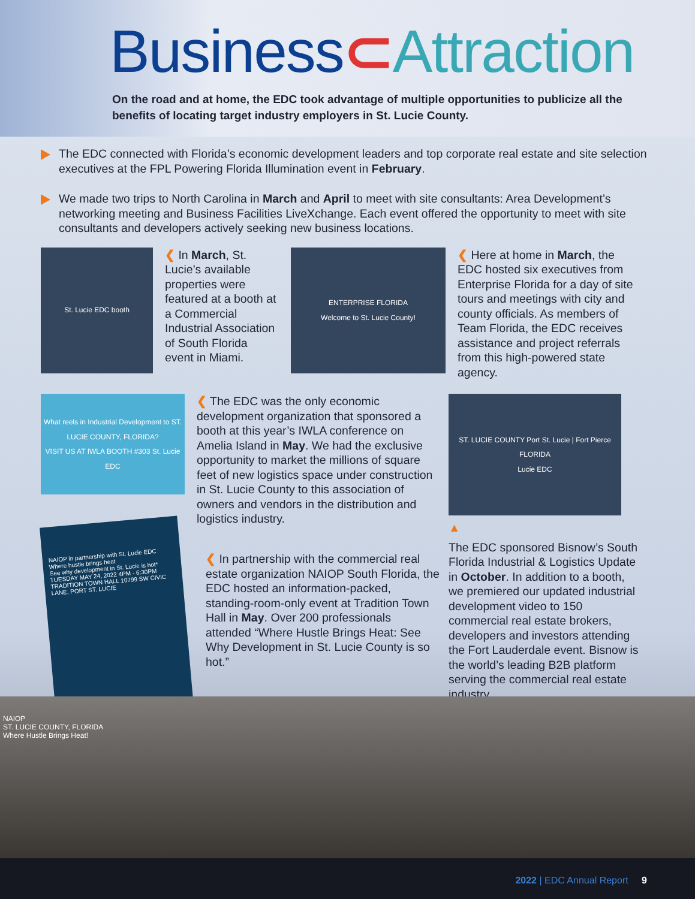Business⊂Attraction
On the road and at home, the EDC took advantage of multiple opportunities to publicize all the benefits of locating target industry employers in St. Lucie County.
The EDC connected with Florida’s economic development leaders and top corporate real estate and site selection executives at the FPL Powering Florida Illumination event in February.
We made two trips to North Carolina in March and April to meet with site consultants: Area Development’s networking meeting and Business Facilities LiveXchange. Each event offered the opportunity to meet with site consultants and developers actively seeking new business locations.
St. Lucie EDC booth
❮ In March, St. Lucie’s available properties were featured at a booth at a Commercial Industrial Association of South Florida event in Miami.
ENTERPRISE FLORIDA
Welcome to St. Lucie County!
❮ Here at home in March, the EDC hosted six executives from Enterprise Florida for a day of site tours and meetings with city and county officials. As members of Team Florida, the EDC receives assistance and project referrals from this high-powered state agency.
What reels in Industrial Development to ST. LUCIE COUNTY, FLORIDA?
VISIT US AT IWLA BOOTH #303 St. Lucie EDC
❮ The EDC was the only economic development organization that sponsored a booth at this year’s IWLA conference on Amelia Island in May. We had the exclusive opportunity to market the millions of square feet of new logistics space under construction in St. Lucie County to this association of owners and vendors in the distribution and logistics industry.
ST. LUCIE COUNTY Port St. Lucie | Fort Pierce FLORIDA
Lucie EDC
▲
The EDC sponsored Bisnow’s South Florida Industrial & Logistics Update in October. In addition to a booth, we premiered our updated industrial development video to 150 commercial real estate brokers, developers and investors attending the Fort Lauderdale event. Bisnow is the world’s leading B2B platform serving the commercial real estate industry.
NAIOP in partnership with St. Lucie EDC
Where hustle brings heat
See why development in St. Lucie is hot*
TUESDAY MAY 24, 2022 4PM - 6:30PM TRADITION TOWN HALL 10799 SW CIVIC LANE, PORT ST. LUCIE
❮ In partnership with the commercial real estate organization NAIOP South Florida, the EDC hosted an information-packed, standing-room-only event at Tradition Town Hall in May. Over 200 professionals attended “Where Hustle Brings Heat: See Why Development in St. Lucie County is so hot.”
NAIOP
ST. LUCIE COUNTY, FLORIDA
Where Hustle Brings Heat!
2022 | EDC Annual Report 9